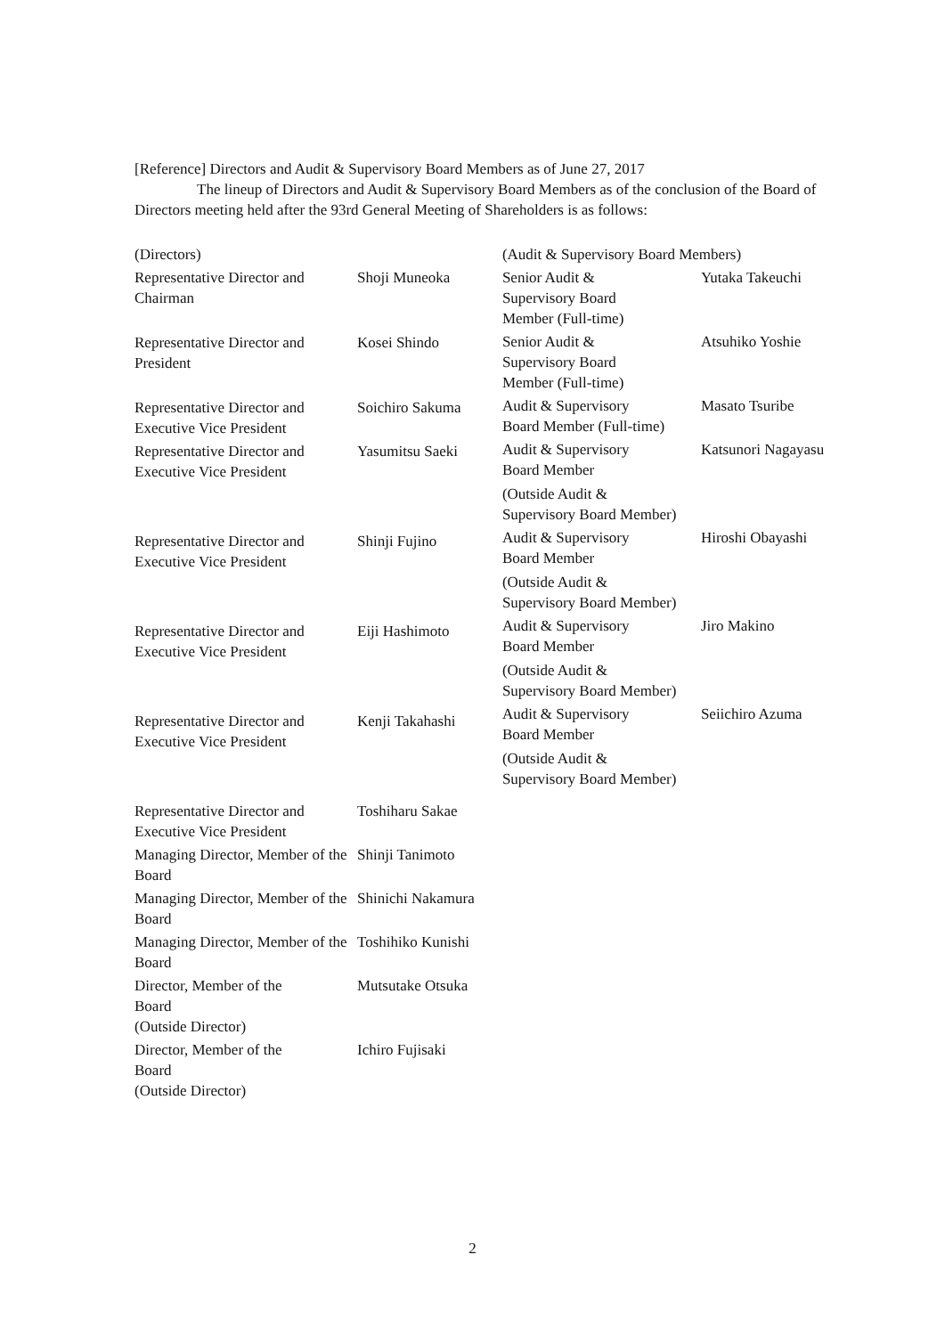[Reference] Directors and Audit & Supervisory Board Members as of June 27, 2017
The lineup of Directors and Audit & Supervisory Board Members as of the conclusion of the Board of Directors meeting held after the 93rd General Meeting of Shareholders is as follows:
| (Directors) | |
| Representative Director and Chairman | Shoji Muneoka |
| Representative Director and President | Kosei Shindo |
| Representative Director and Executive Vice President | Soichiro Sakuma |
| Representative Director and Executive Vice President | Yasumitsu Saeki |
| Representative Director and Executive Vice President | Shinji Fujino |
| Representative Director and Executive Vice President | Eiji Hashimoto |
| Representative Director and Executive Vice President | Kenji Takahashi |
| Representative Director and Executive Vice President | Toshiharu Sakae |
| Managing Director, Member of the Board | Shinji Tanimoto |
| Managing Director, Member of the Board | Shinichi Nakamura |
| Managing Director, Member of the Board | Toshihiko Kunishi |
| Director, Member of the Board (Outside Director) | Mutsutake Otsuka |
| Director, Member of the Board (Outside Director) | Ichiro Fujisaki |
| (Audit & Supervisory Board Members) | |
| Senior Audit & Supervisory Board Member (Full-time) | Yutaka Takeuchi |
| Senior Audit & Supervisory Board Member (Full-time) | Atsuhiko Yoshie |
| Audit & Supervisory Board Member (Full-time) | Masato Tsuribe |
| Audit & Supervisory Board Member (Outside Audit & Supervisory Board Member) | Katsunori Nagayasu |
| Audit & Supervisory Board Member (Outside Audit & Supervisory Board Member) | Hiroshi Obayashi |
| Audit & Supervisory Board Member (Outside Audit & Supervisory Board Member) | Jiro Makino |
| Audit & Supervisory Board Member (Outside Audit & Supervisory Board Member) | Seiichiro Azuma |
2